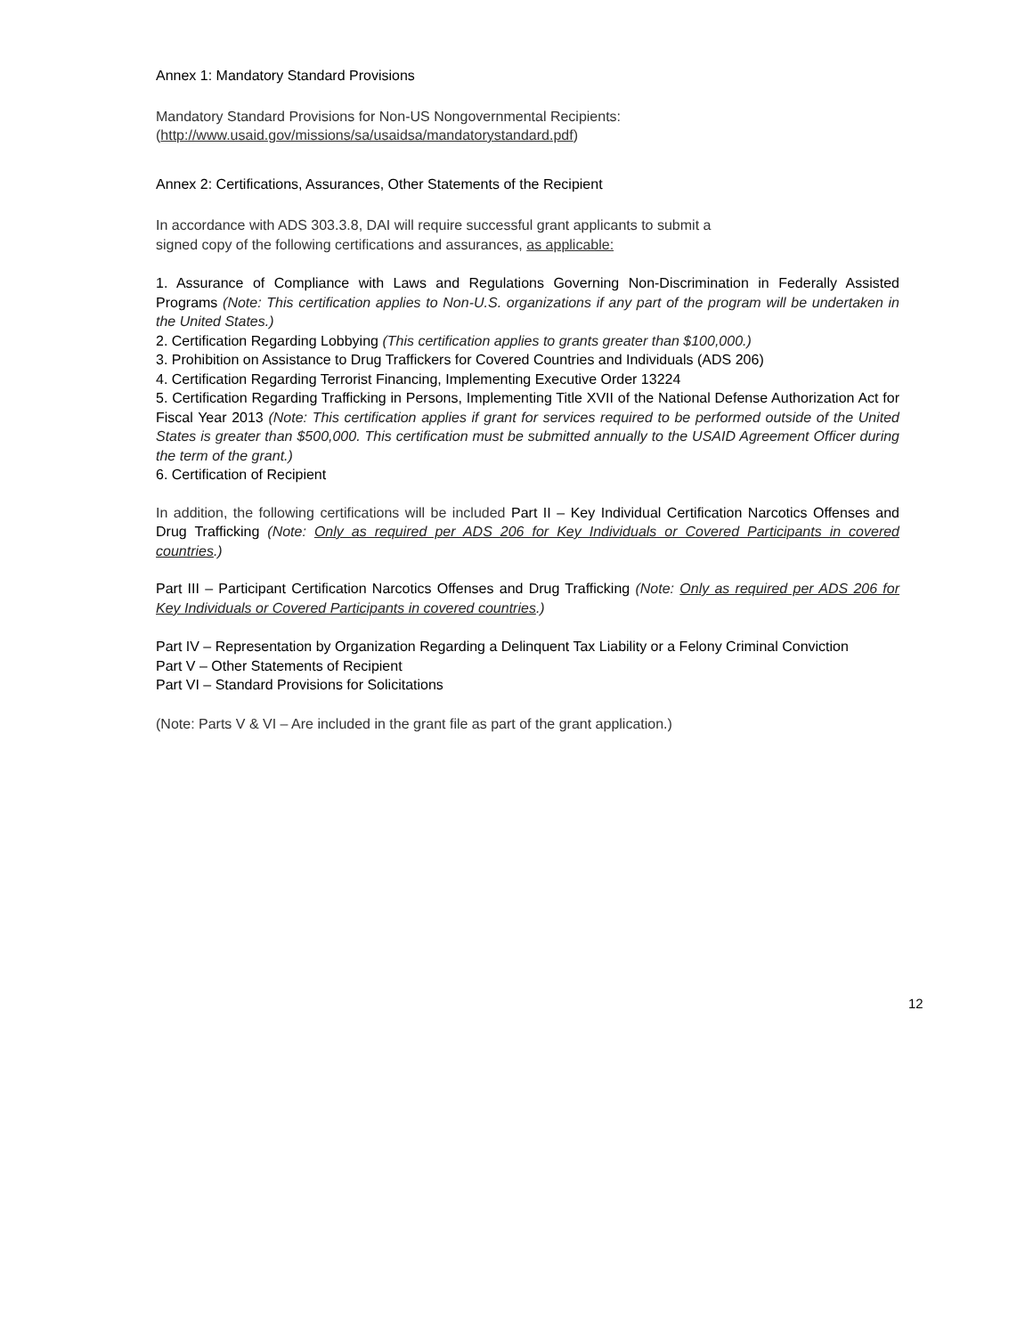Annex 1: Mandatory Standard Provisions
Mandatory Standard Provisions for Non-US Nongovernmental Recipients:
(http://www.usaid.gov/missions/sa/usaidsa/mandatorystandard.pdf)
Annex 2: Certifications, Assurances, Other Statements of the Recipient
In accordance with ADS 303.3.8, DAI will require successful grant applicants to submit a
signed copy of the following certifications and assurances, as applicable:
1. Assurance of Compliance with Laws and Regulations Governing Non-Discrimination in Federally Assisted Programs (Note: This certification applies to Non-U.S. organizations if any part of the program will be undertaken in the United States.)
2. Certification Regarding Lobbying (This certification applies to grants greater than $100,000.)
3. Prohibition on Assistance to Drug Traffickers for Covered Countries and Individuals (ADS 206)
4. Certification Regarding Terrorist Financing, Implementing Executive Order 13224
5. Certification Regarding Trafficking in Persons, Implementing Title XVII of the National Defense Authorization Act for Fiscal Year 2013 (Note: This certification applies if grant for services required to be performed outside of the United States is greater than $500,000. This certification must be submitted annually to the USAID Agreement Officer during the term of the grant.)
6. Certification of Recipient
In addition, the following certifications will be included Part II – Key Individual Certification Narcotics Offenses and Drug Trafficking (Note: Only as required per ADS 206 for Key Individuals or Covered Participants in covered countries.)
Part III – Participant Certification Narcotics Offenses and Drug Trafficking (Note: Only as required per ADS 206 for Key Individuals or Covered Participants in covered countries.)
Part IV – Representation by Organization Regarding a Delinquent Tax Liability or a Felony Criminal Conviction
Part V – Other Statements of Recipient
Part VI – Standard Provisions for Solicitations
(Note: Parts V & VI – Are included in the grant file as part of the grant application.)
12